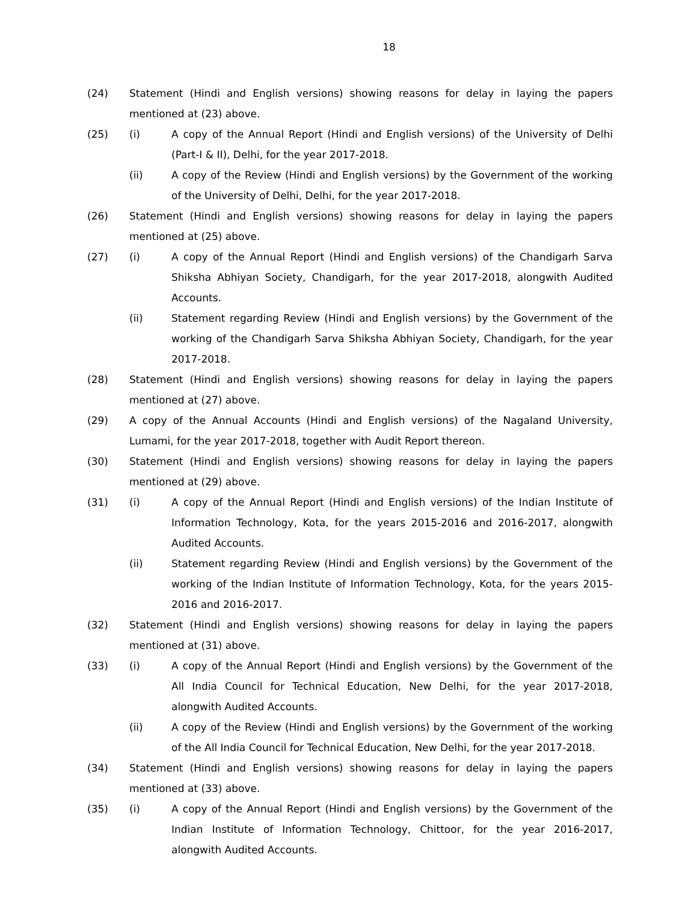18
(24) Statement (Hindi and English versions) showing reasons for delay in laying the papers mentioned at (23) above.
(25) (i) A copy of the Annual Report (Hindi and English versions) of the University of Delhi (Part-I & II), Delhi, for the year 2017-2018.
(ii) A copy of the Review (Hindi and English versions) by the Government of the working of the University of Delhi, Delhi, for the year 2017-2018.
(26) Statement (Hindi and English versions) showing reasons for delay in laying the papers mentioned at (25) above.
(27) (i) A copy of the Annual Report (Hindi and English versions) of the Chandigarh Sarva Shiksha Abhiyan Society, Chandigarh, for the year 2017-2018, alongwith Audited Accounts.
(ii) Statement regarding Review (Hindi and English versions) by the Government of the working of the Chandigarh Sarva Shiksha Abhiyan Society, Chandigarh, for the year 2017-2018.
(28) Statement (Hindi and English versions) showing reasons for delay in laying the papers mentioned at (27) above.
(29) A copy of the Annual Accounts (Hindi and English versions) of the Nagaland University, Lumami, for the year 2017-2018, together with Audit Report thereon.
(30) Statement (Hindi and English versions) showing reasons for delay in laying the papers mentioned at (29) above.
(31) (i) A copy of the Annual Report (Hindi and English versions) of the Indian Institute of Information Technology, Kota, for the years 2015-2016 and 2016-2017, alongwith Audited Accounts.
(ii) Statement regarding Review (Hindi and English versions) by the Government of the working of the Indian Institute of Information Technology, Kota, for the years 2015-2016 and 2016-2017.
(32) Statement (Hindi and English versions) showing reasons for delay in laying the papers mentioned at (31) above.
(33) (i) A copy of the Annual Report (Hindi and English versions) by the Government of the All India Council for Technical Education, New Delhi, for the year 2017-2018, alongwith Audited Accounts.
(ii) A copy of the Review (Hindi and English versions) by the Government of the working of the All India Council for Technical Education, New Delhi, for the year 2017-2018.
(34) Statement (Hindi and English versions) showing reasons for delay in laying the papers mentioned at (33) above.
(35) (i) A copy of the Annual Report (Hindi and English versions) by the Government of the Indian Institute of Information Technology, Chittoor, for the year 2016-2017, alongwith Audited Accounts.